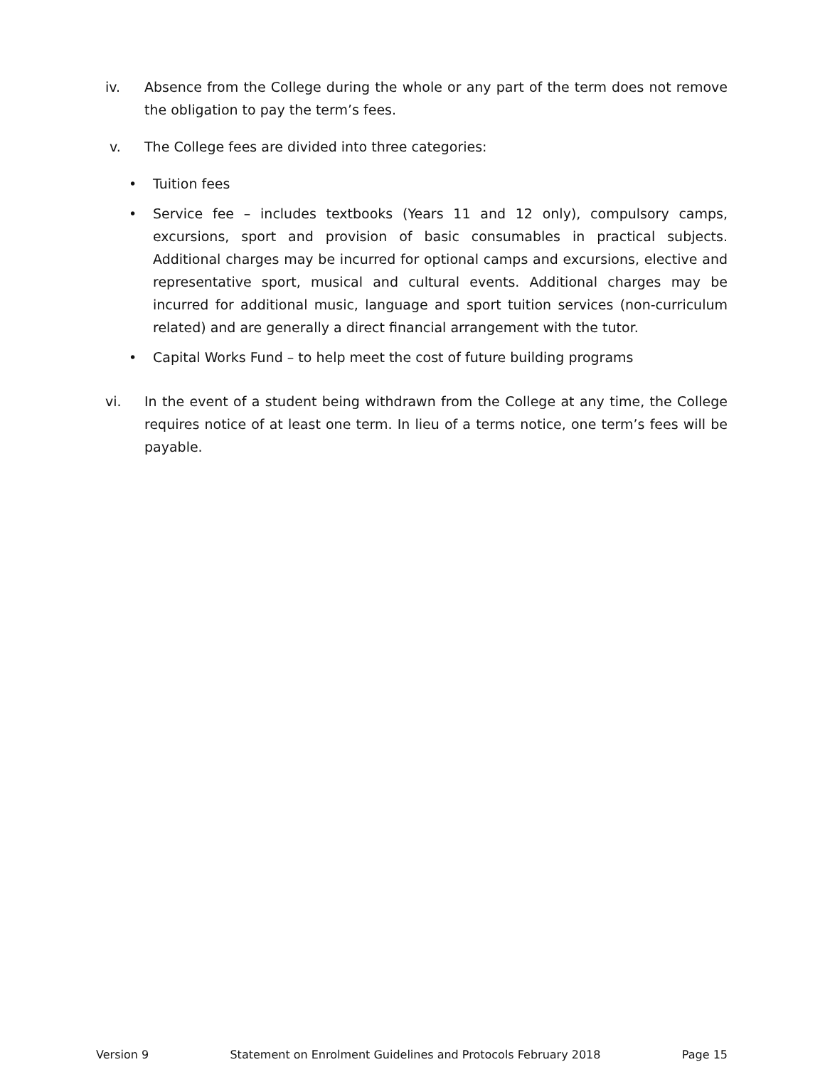iv. Absence from the College during the whole or any part of the term does not remove the obligation to pay the term’s fees.
v. The College fees are divided into three categories:
• Tuition fees
• Service fee – includes textbooks (Years 11 and 12 only), compulsory camps, excursions, sport and provision of basic consumables in practical subjects. Additional charges may be incurred for optional camps and excursions, elective and representative sport, musical and cultural events. Additional charges may be incurred for additional music, language and sport tuition services (non-curriculum related) and are generally a direct financial arrangement with the tutor.
• Capital Works Fund – to help meet the cost of future building programs
vi. In the event of a student being withdrawn from the College at any time, the College requires notice of at least one term. In lieu of a terms notice, one term’s fees will be payable.
Version 9 Statement on Enrolment Guidelines and Protocols February 2018 Page 15